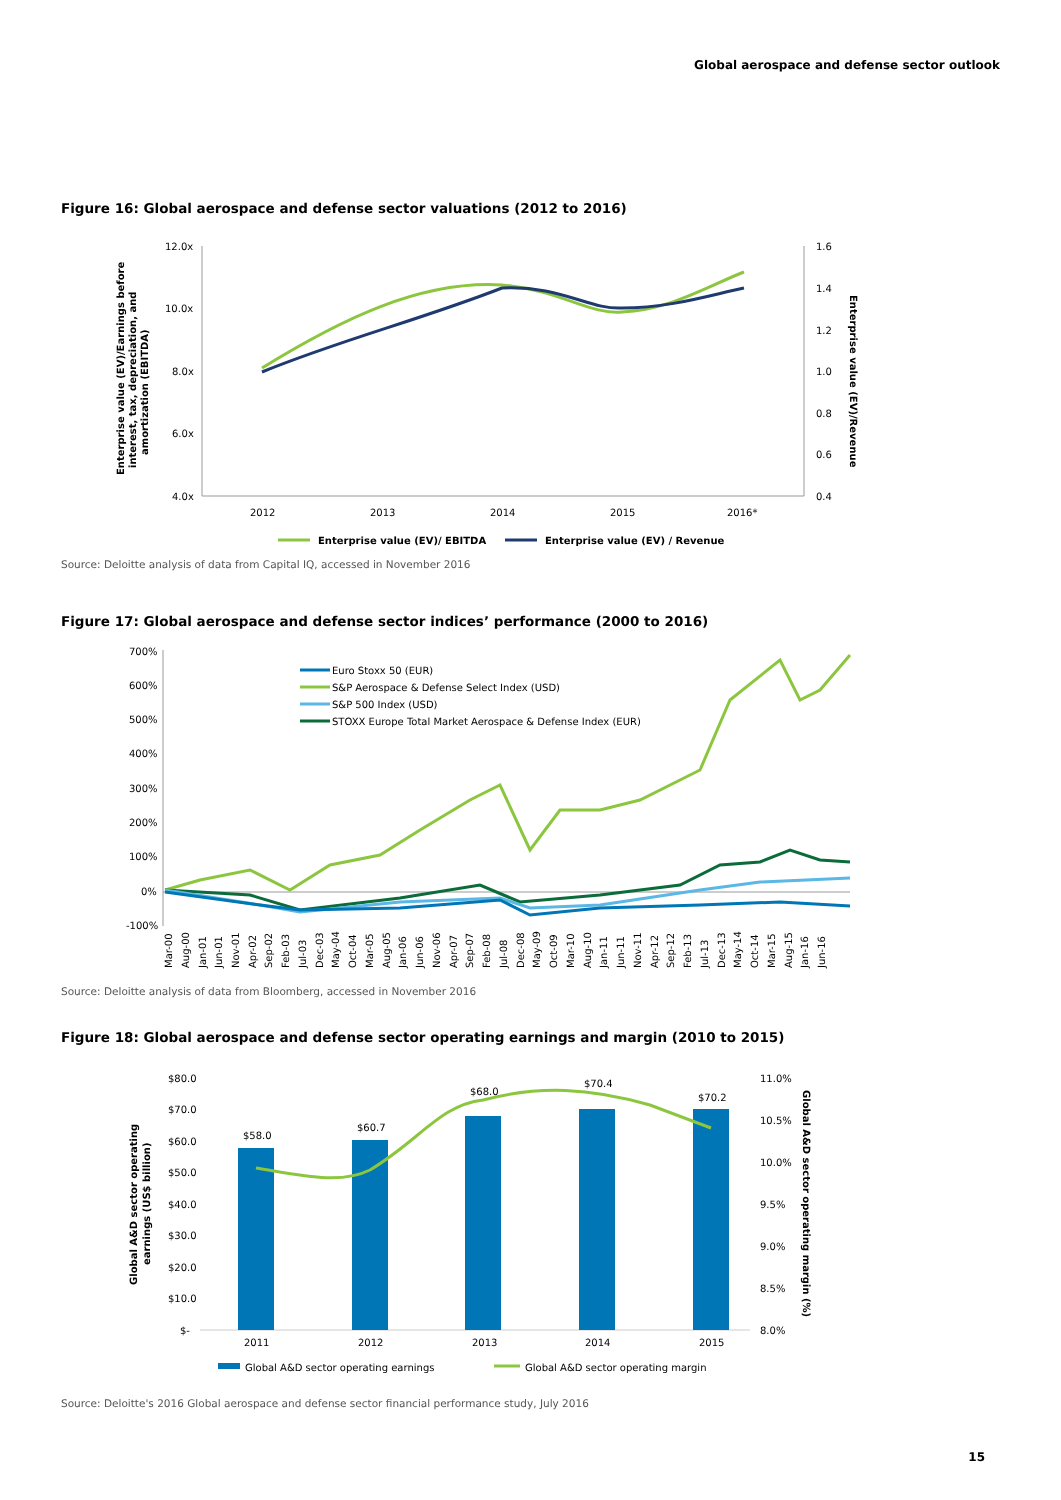Global aerospace and defense sector outlook
Figure 16: Global aerospace and defense sector valuations (2012 to 2016)
12.0x
10.0x
8.0x
6.0x
4.0x
1.6
1.4
1.2
1.0
0.8
0.6
0.4
2012
2013
2014
2015
2016*
Enterprise value (EV)/Earnings before
interest, tax, depreciation, and
amortization (EBITDA)
Enterprise value (EV)/Revenue
Enterprise value (EV)/ EBITDA
Enterprise value (EV) / Revenue
Source: Deloitte analysis of data from Capital IQ, accessed in November 2016
Figure 17: Global aerospace and defense sector indices’ performance (2000 to 2016)
700%
600%
500%
400%
300%
200%
100%
0%
-100%
Euro Stoxx 50 (EUR)
S&P Aerospace & Defense Select Index (USD)
S&P 500 Index (USD)
STOXX Europe Total Market Aerospace & Defense Index (EUR)
Mar-00
Aug-00
Jan-01
Jun-01
Nov-01
Apr-02
Sep-02
Feb-03
Jul-03
Dec-03
May-04
Oct-04
Mar-05
Aug-05
Jan-06
Jun-06
Nov-06
Apr-07
Sep-07
Feb-08
Jul-08
Dec-08
May-09
Oct-09
Mar-10
Aug-10
Jan-11
Jun-11
Nov-11
Apr-12
Sep-12
Feb-13
Jul-13
Dec-13
May-14
Oct-14
Mar-15
Aug-15
Jan-16
Jun-16
Source: Deloitte analysis of data from Bloomberg, accessed in November 2016
Figure 18: Global aerospace and defense sector operating earnings and margin (2010 to 2015)
$80.0
$70.0
$60.0
$50.0
$40.0
$30.0
$20.0
$10.0
$-
11.0%
10.5%
10.0%
9.5%
9.0%
8.5%
8.0%
$58.0
$60.7
$68.0
$70.4
$70.2
2011
2012
2013
2014
2015
Global A&D sector operating
earnings (US$ billion)
Global A&D sector operating margin (%)
Global A&D sector operating earnings
Global A&D sector operating margin
Source: Deloitte's 2016 Global aerospace and defense sector financial performance study, July 2016
15